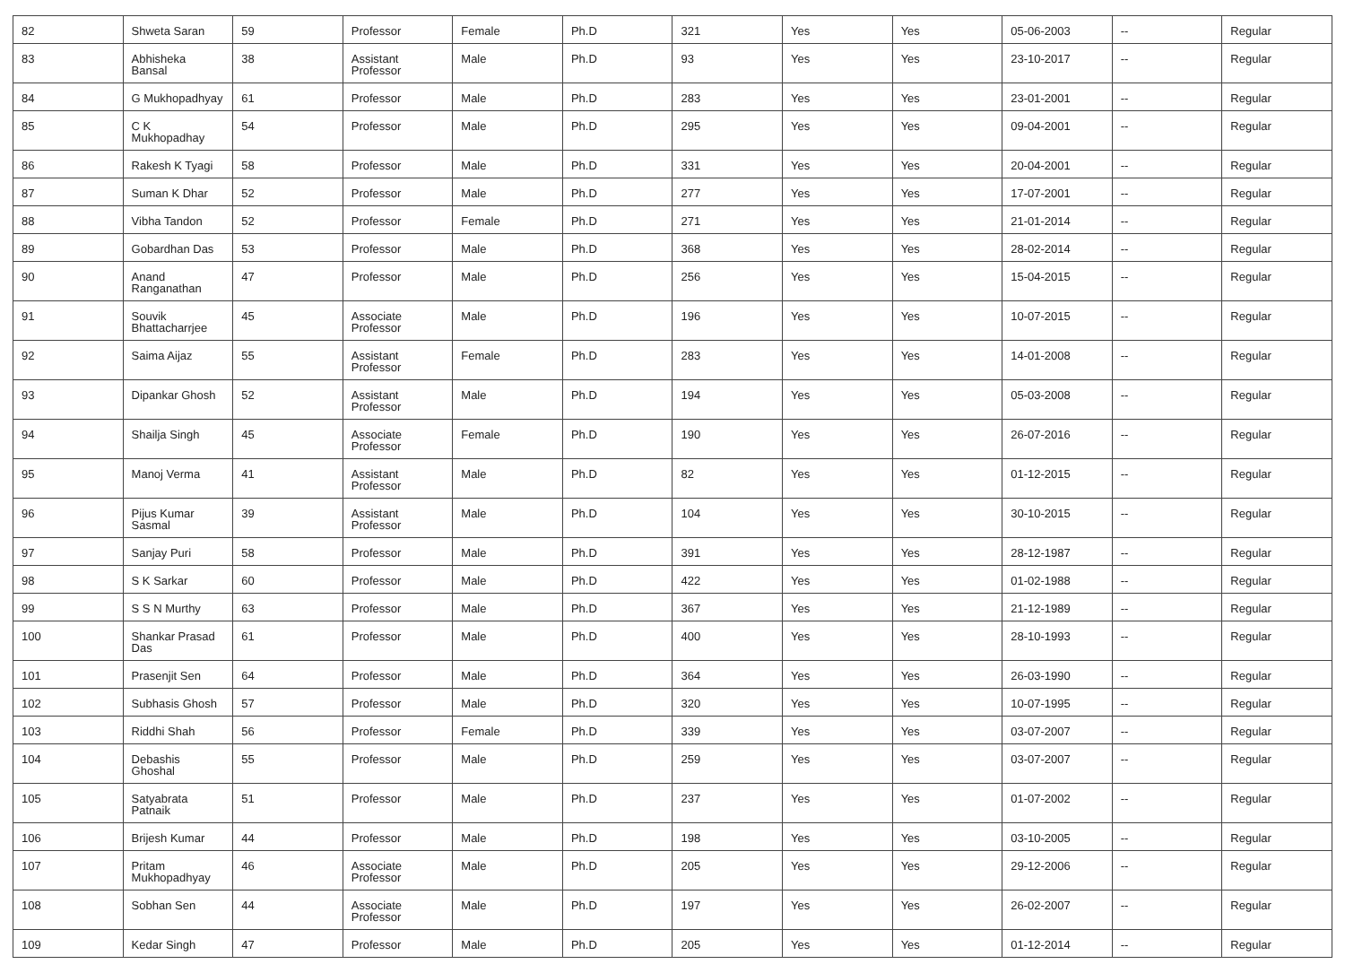| 82 | Shweta Saran | 59 | Professor | Female | Ph.D | 321 | Yes | Yes | 05-06-2003 | -- | Regular |
| 83 | Abhisheka Bansal | 38 | Assistant Professor | Male | Ph.D | 93 | Yes | Yes | 23-10-2017 | -- | Regular |
| 84 | G Mukhopadhyay | 61 | Professor | Male | Ph.D | 283 | Yes | Yes | 23-01-2001 | -- | Regular |
| 85 | C K Mukhopadhay | 54 | Professor | Male | Ph.D | 295 | Yes | Yes | 09-04-2001 | -- | Regular |
| 86 | Rakesh K Tyagi | 58 | Professor | Male | Ph.D | 331 | Yes | Yes | 20-04-2001 | -- | Regular |
| 87 | Suman K Dhar | 52 | Professor | Male | Ph.D | 277 | Yes | Yes | 17-07-2001 | -- | Regular |
| 88 | Vibha Tandon | 52 | Professor | Female | Ph.D | 271 | Yes | Yes | 21-01-2014 | -- | Regular |
| 89 | Gobardhan Das | 53 | Professor | Male | Ph.D | 368 | Yes | Yes | 28-02-2014 | -- | Regular |
| 90 | Anand Ranganathan | 47 | Professor | Male | Ph.D | 256 | Yes | Yes | 15-04-2015 | -- | Regular |
| 91 | Souvik Bhattacharrjee | 45 | Associate Professor | Male | Ph.D | 196 | Yes | Yes | 10-07-2015 | -- | Regular |
| 92 | Saima Aijaz | 55 | Assistant Professor | Female | Ph.D | 283 | Yes | Yes | 14-01-2008 | -- | Regular |
| 93 | Dipankar Ghosh | 52 | Assistant Professor | Male | Ph.D | 194 | Yes | Yes | 05-03-2008 | -- | Regular |
| 94 | Shailja Singh | 45 | Associate Professor | Female | Ph.D | 190 | Yes | Yes | 26-07-2016 | -- | Regular |
| 95 | Manoj Verma | 41 | Assistant Professor | Male | Ph.D | 82 | Yes | Yes | 01-12-2015 | -- | Regular |
| 96 | Pijus Kumar Sasmal | 39 | Assistant Professor | Male | Ph.D | 104 | Yes | Yes | 30-10-2015 | -- | Regular |
| 97 | Sanjay Puri | 58 | Professor | Male | Ph.D | 391 | Yes | Yes | 28-12-1987 | -- | Regular |
| 98 | S K Sarkar | 60 | Professor | Male | Ph.D | 422 | Yes | Yes | 01-02-1988 | -- | Regular |
| 99 | S S N Murthy | 63 | Professor | Male | Ph.D | 367 | Yes | Yes | 21-12-1989 | -- | Regular |
| 100 | Shankar Prasad Das | 61 | Professor | Male | Ph.D | 400 | Yes | Yes | 28-10-1993 | -- | Regular |
| 101 | Prasenjit Sen | 64 | Professor | Male | Ph.D | 364 | Yes | Yes | 26-03-1990 | -- | Regular |
| 102 | Subhasis Ghosh | 57 | Professor | Male | Ph.D | 320 | Yes | Yes | 10-07-1995 | -- | Regular |
| 103 | Riddhi Shah | 56 | Professor | Female | Ph.D | 339 | Yes | Yes | 03-07-2007 | -- | Regular |
| 104 | Debashis Ghoshal | 55 | Professor | Male | Ph.D | 259 | Yes | Yes | 03-07-2007 | -- | Regular |
| 105 | Satyabrata Patnaik | 51 | Professor | Male | Ph.D | 237 | Yes | Yes | 01-07-2002 | -- | Regular |
| 106 | Brijesh Kumar | 44 | Professor | Male | Ph.D | 198 | Yes | Yes | 03-10-2005 | -- | Regular |
| 107 | Pritam Mukhopadhyay | 46 | Associate Professor | Male | Ph.D | 205 | Yes | Yes | 29-12-2006 | -- | Regular |
| 108 | Sobhan Sen | 44 | Associate Professor | Male | Ph.D | 197 | Yes | Yes | 26-02-2007 | -- | Regular |
| 109 | Kedar Singh | 47 | Professor | Male | Ph.D | 205 | Yes | Yes | 01-12-2014 | -- | Regular |